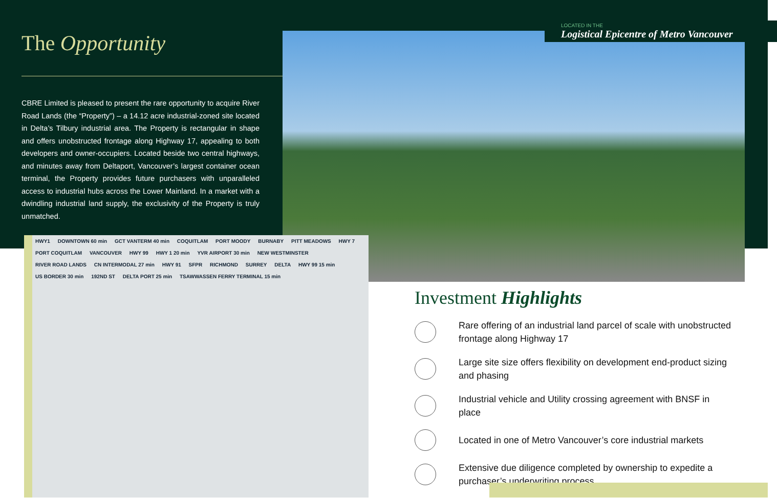The Opportunity
CBRE Limited is pleased to present the rare opportunity to acquire River Road Lands (the “Property”) – a 14.12 acre industrial-zoned site located in Delta’s Tilbury industrial area. The Property is rectangular in shape and offers unobstructed frontage along Highway 17, appealing to both developers and owner-occupiers. Located beside two central highways, and minutes away from Deltaport, Vancouver’s largest container ocean terminal, the Property provides future purchasers with unparalleled access to industrial hubs across the Lower Mainland. In a market with a dwindling industrial land supply, the exclusivity of the Property is truly unmatched.
LOCATED IN THE
Logistical Epicentre of Metro Vancouver
HWY1 DOWNTOWN 60 min GCT VANTERM 40 min COQUITLAM PORT MOODY BURNABY PITT MEADOWS HWY 7 PORT COQUITLAM VANCOUVER HWY 99 HWY 1 20 min YVR AIRPORT 30 min NEW WESTMINSTER RIVER ROAD LANDS CN INTERMODAL 27 min HWY 91 SFPR RICHMOND SURREY DELTA HWY 99 15 min US BORDER 30 min 192ND ST DELTA PORT 25 min TSAWWASSEN FERRY TERMINAL 15 min
Investment Highlights
Rare offering of an industrial land parcel of scale with unobstructed frontage along Highway 17
Large site size offers flexibility on development end-product sizing and phasing
Industrial vehicle and Utility crossing agreement with BNSF in place
Located in one of Metro Vancouver’s core industrial markets
Extensive due diligence completed by ownership to expedite a purchaser’s underwriting process